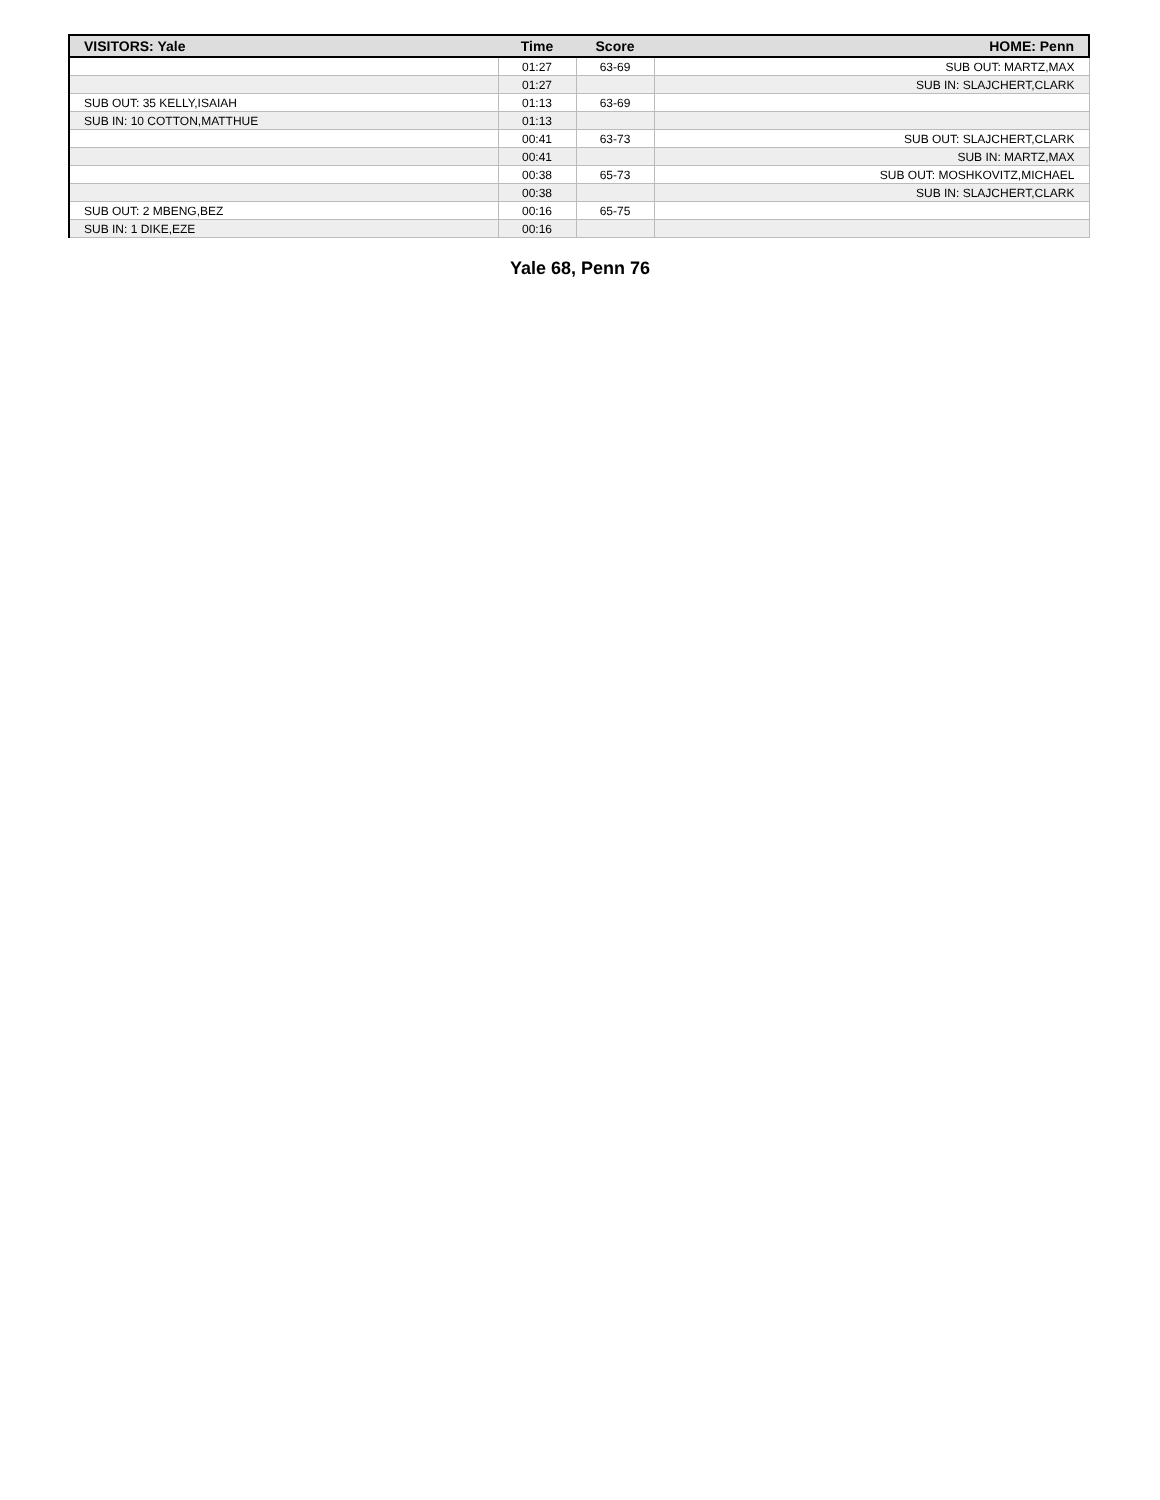| VISITORS: Yale | Time | Score | HOME: Penn |
| --- | --- | --- | --- |
| | 01:27 | 63-69 | SUB OUT: MARTZ,MAX |
| | 01:27 | | SUB IN: SLAJCHERT,CLARK |
| SUB OUT: 35 KELLY,ISAIAH | 01:13 | 63-69 | |
| SUB IN: 10 COTTON,MATTHUE | 01:13 | | |
| | 00:41 | 63-73 | SUB OUT: SLAJCHERT,CLARK |
| | 00:41 | | SUB IN: MARTZ,MAX |
| | 00:38 | 65-73 | SUB OUT: MOSHKOVITZ,MICHAEL |
| | 00:38 | | SUB IN: SLAJCHERT,CLARK |
| SUB OUT: 2 MBENG,BEZ | 00:16 | 65-75 | |
| SUB IN: 1 DIKE,EZE | 00:16 | | |
Yale 68, Penn 76